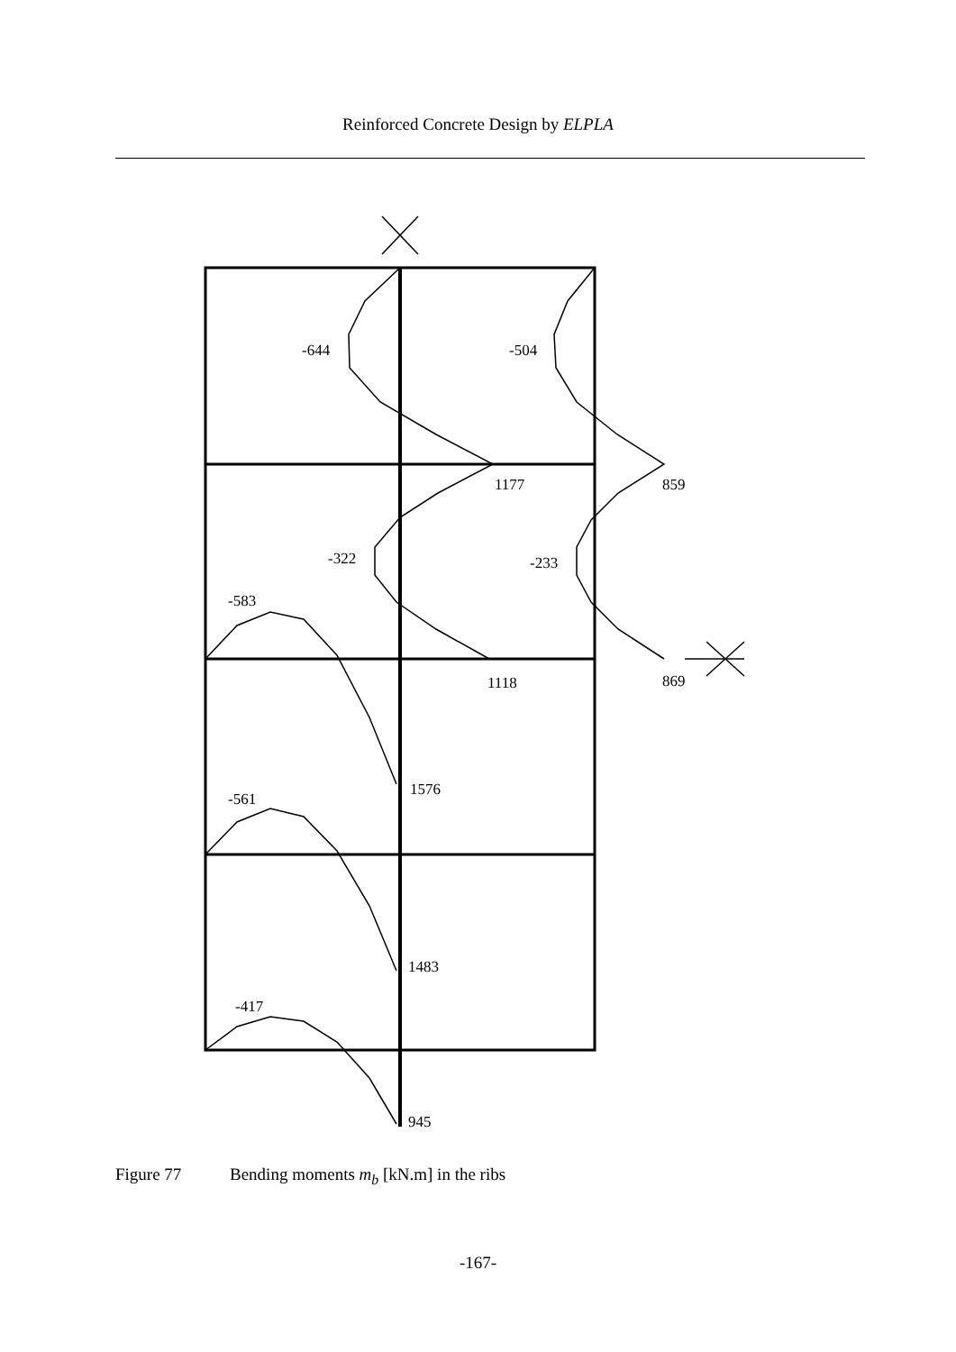Reinforced Concrete Design by ELPLA
-644
-504
1177
859
-322
-233
-583
1118
869
1576
-561
1483
-417
945
Figure 77 Bending moments m<sub>b</sub> [kN.m] in the ribs
-167-